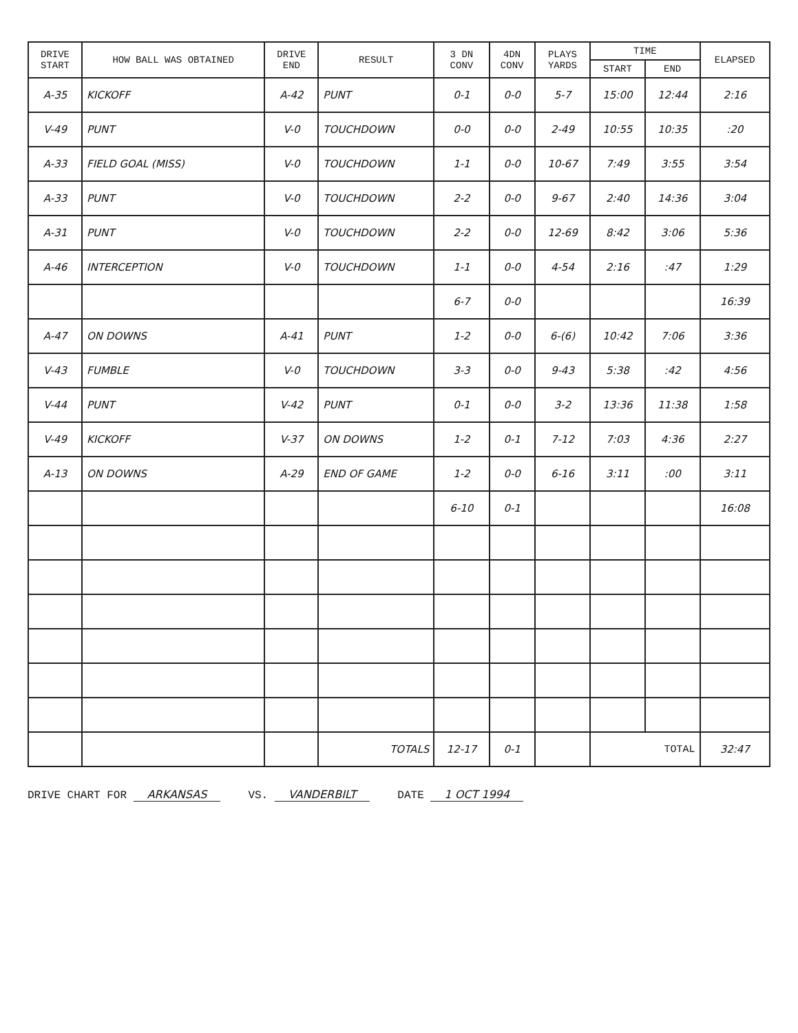| DRIVE START | HOW BALL WAS OBTAINED | DRIVE END | RESULT | 3 DN CONV | 4DN CONV | PLAYS YARDS | TIME | | ELAPSED |
| --- | --- | --- | --- | --- | --- | --- | --- | --- | --- |
| | | | | | | | START | END | |
| A-35 | KICKOFF | A-42 | PUNT | 0-1 | 0-0 | 5-7 | 15:00 | 12:44 | 2:16 |
| V-49 | PUNT | V-0 | TOUCHDOWN | 0-0 | 0-0 | 2-49 | 10:55 | 10:35 | :20 |
| A-33 | FIELD GOAL (MISS) | V-0 | TOUCHDOWN | 1-1 | 0-0 | 10-67 | 7:49 | 3:55 | 3:54 |
| A-33 | PUNT | V-0 | TOUCHDOWN | 2-2 | 0-0 | 9-67 | 2:40 | 14:36 | 3:04 |
| A-31 | PUNT | V-0 | TOUCHDOWN | 2-2 | 0-0 | 12-69 | 8:42 | 3:06 | 5:36 |
| A-46 | INTERCEPTION | V-0 | TOUCHDOWN | 1-1 | 0-0 | 4-54 | 2:16 | :47 | 1:29 |
| | | | | 6-7 | 0-0 | | | | 16:39 |
| A-47 | ON DOWNS | A-41 | PUNT | 1-2 | 0-0 | 6-(6) | 10:42 | 7:06 | 3:36 |
| V-43 | FUMBLE | V-0 | TOUCHDOWN | 3-3 | 0-0 | 9-43 | 5:38 | :42 | 4:56 |
| V-44 | PUNT | V-42 | PUNT | 0-1 | 0-0 | 3-2 | 13:36 | 11:38 | 1:58 |
| V-49 | KICKOFF | V-37 | ON DOWNS | 1-2 | 0-1 | 7-12 | 7:03 | 4:36 | 2:27 |
| A-13 | ON DOWNS | A-29 | END OF GAME | 1-2 | 0-0 | 6-16 | 3:11 | :00 | 3:11 |
| | | | | 6-10 | 0-1 | | | | 16:08 |
| | | | TOTALS | 12-17 | 0-1 | | TOTAL | | 32:47 |
DRIVE CHART FOR ARKANSAS VS. VANDERBILT DATE 1 OCT 1994